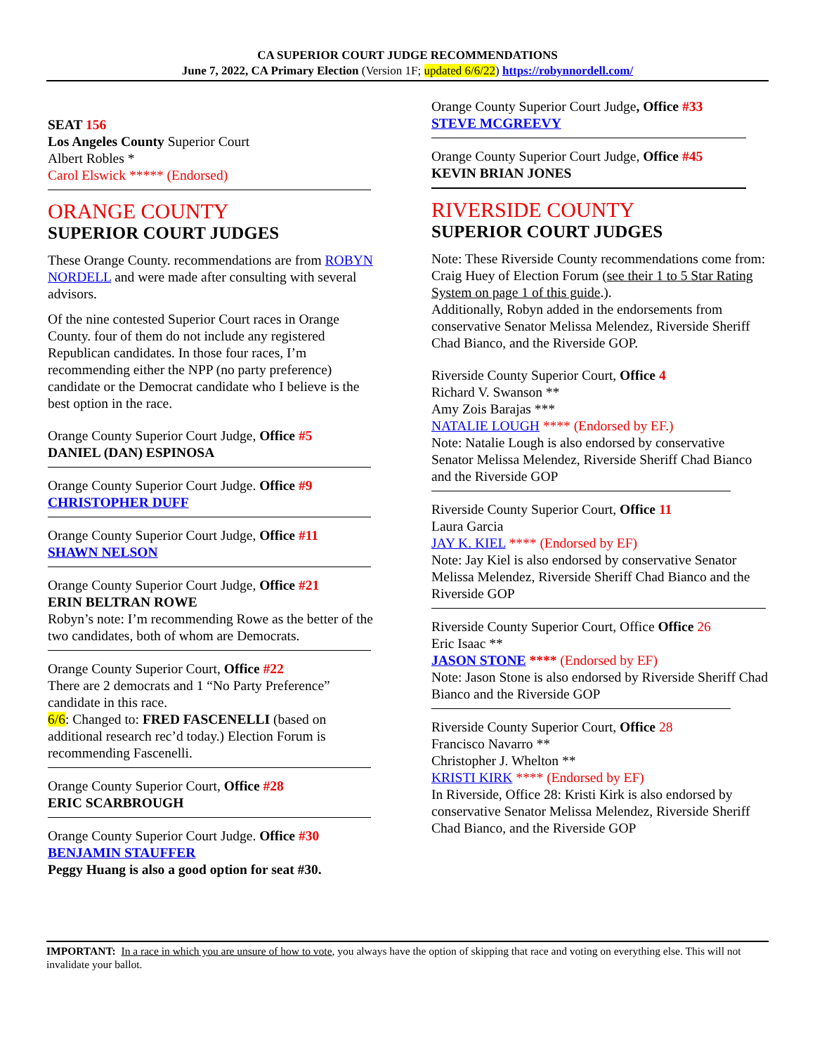CA SUPERIOR COURT JUDGE RECOMMENDATIONS
June 7, 2022, CA Primary Election (Version 1F; updated 6/6/22) https://robynnordell.com/
SEAT 156
Los Angeles County Superior Court
Albert Robles *
Carol Elswick ***** (Endorsed)
ORANGE COUNTY
SUPERIOR COURT JUDGES
These Orange County. recommendations are from ROBYN NORDELL and were made after consulting with several advisors.
Of the nine contested Superior Court races in Orange County. four of them do not include any registered Republican candidates. In those four races, I’m recommending either the NPP (no party preference) candidate or the Democrat candidate who I believe is the best option in the race.
Orange County Superior Court Judge, Office #5
DANIEL (DAN) ESPINOSA
Orange County Superior Court Judge. Office #9
CHRISTOPHER DUFF
Orange County Superior Court Judge, Office #11
SHAWN NELSON
Orange County Superior Court Judge, Office #21
ERIN BELTRAN ROWE
Robyn’s note: I’m recommending Rowe as the better of the two candidates, both of whom are Democrats.
Orange County Superior Court, Office #22
There are 2 democrats and 1 “No Party Preference” candidate in this race.
6/6: Changed to: FRED FASCENELLI (based on additional research rec’d today.) Election Forum is recommending Fascenelli.
Orange County Superior Court, Office #28
ERIC SCARBROUGH
Orange County Superior Court Judge. Office #30
BENJAMIN STAUFFER
Peggy Huang is also a good option for seat #30.
Orange County Superior Court Judge, Office #33
STEVE MCGREEVY
Orange County Superior Court Judge, Office #45
KEVIN BRIAN JONES
RIVERSIDE COUNTY
SUPERIOR COURT JUDGES
Note: These Riverside County recommendations come from:
Craig Huey of Election Forum (see their 1 to 5 Star Rating System on page 1 of this guide.).
Additionally, Robyn added in the endorsements from conservative Senator Melissa Melendez, Riverside Sheriff Chad Bianco, and the Riverside GOP.
Riverside County Superior Court, Office 4
Richard V. Swanson **
Amy Zois Barajas ***
NATALIE LOUGH **** (Endorsed by EF.)
Note: Natalie Lough is also endorsed by conservative Senator Melissa Melendez, Riverside Sheriff Chad Bianco and the Riverside GOP
Riverside County Superior Court, Office 11
Laura Garcia
JAY K. KIEL **** (Endorsed by EF)
Note: Jay Kiel is also endorsed by conservative Senator Melissa Melendez, Riverside Sheriff Chad Bianco and the Riverside GOP
Riverside County Superior Court, Office Office 26
Eric Isaac **
JASON STONE **** (Endorsed by EF)
Note: Jason Stone is also endorsed by Riverside Sheriff Chad Bianco and the Riverside GOP
Riverside County Superior Court, Office 28
Francisco Navarro **
Christopher J. Whelton **
KRISTI KIRK **** (Endorsed by EF)
In Riverside, Office 28: Kristi Kirk is also endorsed by conservative Senator Melissa Melendez, Riverside Sheriff Chad Bianco, and the Riverside GOP
IMPORTANT: In a race in which you are unsure of how to vote, you always have the option of skipping that race and voting on everything else. This will not invalidate your ballot.